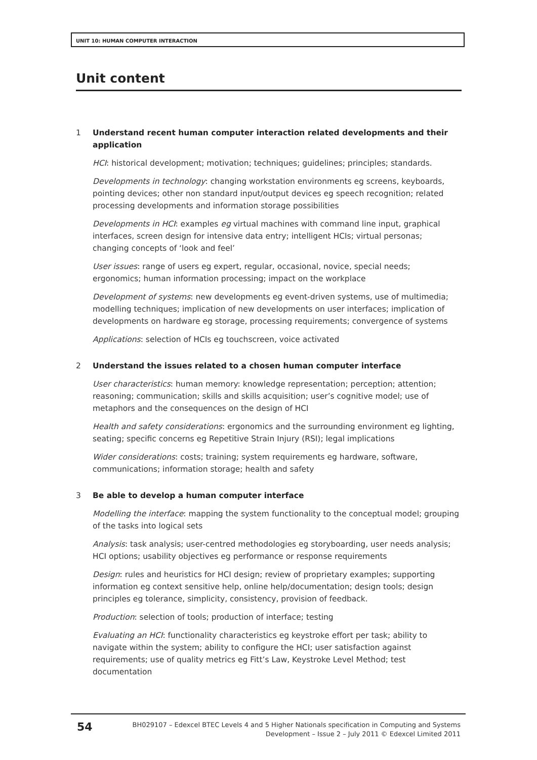UNIT 10: HUMAN COMPUTER INTERACTION
Unit content
1 Understand recent human computer interaction related developments and their application
HCI: historical development; motivation; techniques; guidelines; principles; standards.
Developments in technology: changing workstation environments eg screens, keyboards, pointing devices; other non standard input/output devices eg speech recognition; related processing developments and information storage possibilities
Developments in HCI: examples eg virtual machines with command line input, graphical interfaces, screen design for intensive data entry; intelligent HCIs; virtual personas; changing concepts of ‘look and feel’
User issues: range of users eg expert, regular, occasional, novice, special needs; ergonomics; human information processing; impact on the workplace
Development of systems: new developments eg event-driven systems, use of multimedia; modelling techniques; implication of new developments on user interfaces; implication of developments on hardware eg storage, processing requirements; convergence of systems
Applications: selection of HCIs eg touchscreen, voice activated
2 Understand the issues related to a chosen human computer interface
User characteristics: human memory: knowledge representation; perception; attention; reasoning; communication; skills and skills acquisition; user’s cognitive model; use of metaphors and the consequences on the design of HCI
Health and safety considerations: ergonomics and the surrounding environment eg lighting, seating; specific concerns eg Repetitive Strain Injury (RSI); legal implications
Wider considerations: costs; training; system requirements eg hardware, software, communications; information storage; health and safety
3 Be able to develop a human computer interface
Modelling the interface: mapping the system functionality to the conceptual model; grouping of the tasks into logical sets
Analysis: task analysis; user-centred methodologies eg storyboarding, user needs analysis; HCI options; usability objectives eg performance or response requirements
Design: rules and heuristics for HCI design; review of proprietary examples; supporting information eg context sensitive help, online help/documentation; design tools; design principles eg tolerance, simplicity, consistency, provision of feedback.
Production: selection of tools; production of interface; testing
Evaluating an HCI: functionality characteristics eg keystroke effort per task; ability to navigate within the system; ability to configure the HCI; user satisfaction against requirements; use of quality metrics eg Fitt’s Law, Keystroke Level Method; test documentation
54
BH029107 – Edexcel BTEC Levels 4 and 5 Higher Nationals specification in Computing and Systems Development – Issue 2 – July 2011 © Edexcel Limited 2011